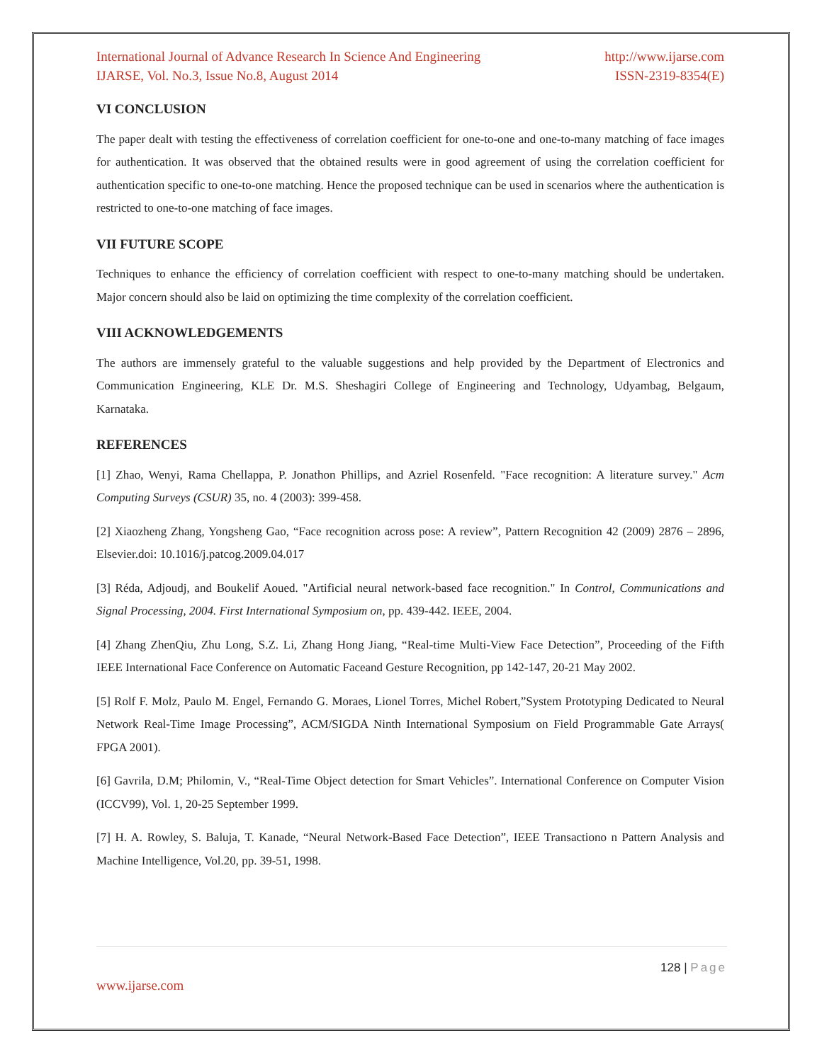International Journal of Advance Research In Science And Engineering http://www.ijarse.com
IJARSE, Vol. No.3, Issue No.8, August 2014 ISSN-2319-8354(E)
VI CONCLUSION
The paper dealt with testing the effectiveness of correlation coefficient for one-to-one and one-to-many matching of face images for authentication. It was observed that the obtained results were in good agreement of using the correlation coefficient for authentication specific to one-to-one matching. Hence the proposed technique can be used in scenarios where the authentication is restricted to one-to-one matching of face images.
VII FUTURE SCOPE
Techniques to enhance the efficiency of correlation coefficient with respect to one-to-many matching should be undertaken. Major concern should also be laid on optimizing the time complexity of the correlation coefficient.
VIII ACKNOWLEDGEMENTS
The authors are immensely grateful to the valuable suggestions and help provided by the Department of Electronics and Communication Engineering, KLE Dr. M.S. Sheshagiri College of Engineering and Technology, Udyambag, Belgaum, Karnataka.
REFERENCES
[1] Zhao, Wenyi, Rama Chellappa, P. Jonathon Phillips, and Azriel Rosenfeld. "Face recognition: A literature survey." Acm Computing Surveys (CSUR) 35, no. 4 (2003): 399-458.
[2] Xiaozheng Zhang, Yongsheng Gao, “Face recognition across pose: A review”, Pattern Recognition 42 (2009) 2876 – 2896, Elsevier.doi: 10.1016/j.patcog.2009.04.017
[3] Réda, Adjoudj, and Boukelif Aoued. "Artificial neural network-based face recognition." In Control, Communications and Signal Processing, 2004. First International Symposium on, pp. 439-442. IEEE, 2004.
[4] Zhang ZhenQiu, Zhu Long, S.Z. Li, Zhang Hong Jiang, “Real-time Multi-View Face Detection”, Proceeding of the Fifth IEEE International Face Conference on Automatic Faceand Gesture Recognition, pp 142-147, 20-21 May 2002.
[5] Rolf F. Molz, Paulo M. Engel, Fernando G. Moraes, Lionel Torres, Michel Robert,”System Prototyping Dedicated to Neural Network Real-Time Image Processing”, ACM/SIGDA Ninth International Symposium on Field Programmable Gate Arrays( FPGA 2001).
[6] Gavrila, D.M; Philomin, V., “Real-Time Object detection for Smart Vehicles”. International Conference on Computer Vision (ICCV99), Vol. 1, 20-25 September 1999.
[7] H. A. Rowley, S. Baluja, T. Kanade, “Neural Network-Based Face Detection”, IEEE Transactiono n Pattern Analysis and Machine Intelligence, Vol.20, pp. 39-51, 1998.
128 | Page
www.ijarse.com